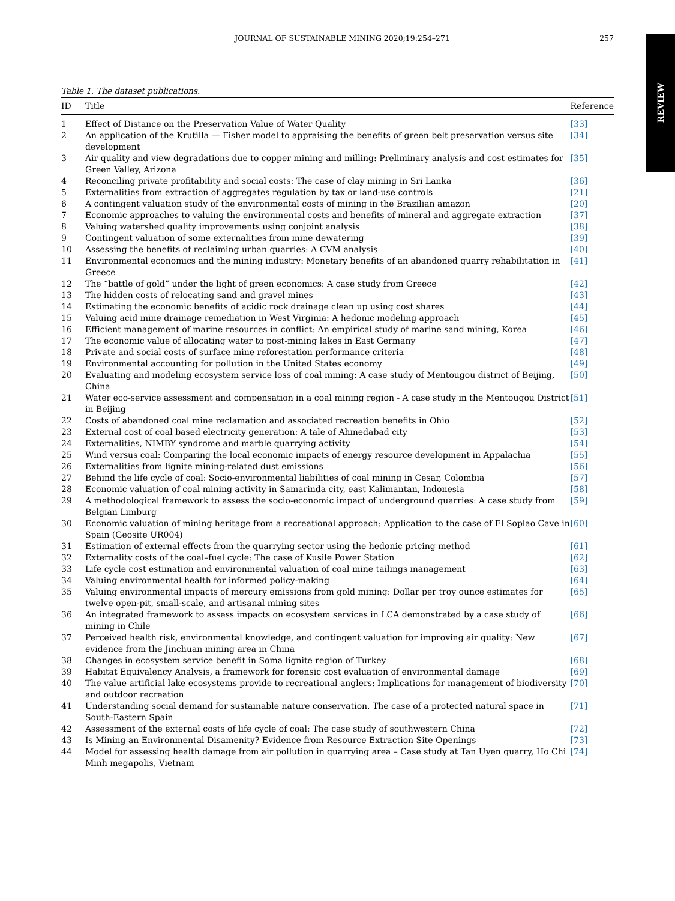JOURNAL OF SUSTAINABLE MINING 2020;19:254–271 257
REVIEW
Table 1. The dataset publications.
| ID | Title | Reference |
| --- | --- | --- |
| 1 | Effect of Distance on the Preservation Value of Water Quality | [33] |
| 2 | An application of the Krutilla — Fisher model to appraising the benefits of green belt preservation versus site development | [34] |
| 3 | Air quality and view degradations due to copper mining and milling: Preliminary analysis and cost estimates for Green Valley, Arizona | [35] |
| 4 | Reconciling private profitability and social costs: The case of clay mining in Sri Lanka | [36] |
| 5 | Externalities from extraction of aggregates regulation by tax or land-use controls | [21] |
| 6 | A contingent valuation study of the environmental costs of mining in the Brazilian amazon | [20] |
| 7 | Economic approaches to valuing the environmental costs and benefits of mineral and aggregate extraction | [37] |
| 8 | Valuing watershed quality improvements using conjoint analysis | [38] |
| 9 | Contingent valuation of some externalities from mine dewatering | [39] |
| 10 | Assessing the benefits of reclaiming urban quarries: A CVM analysis | [40] |
| 11 | Environmental economics and the mining industry: Monetary benefits of an abandoned quarry rehabilitation in Greece | [41] |
| 12 | The “battle of gold” under the light of green economics: A case study from Greece | [42] |
| 13 | The hidden costs of relocating sand and gravel mines | [43] |
| 14 | Estimating the economic benefits of acidic rock drainage clean up using cost shares | [44] |
| 15 | Valuing acid mine drainage remediation in West Virginia: A hedonic modeling approach | [45] |
| 16 | Efficient management of marine resources in conflict: An empirical study of marine sand mining, Korea | [46] |
| 17 | The economic value of allocating water to post-mining lakes in East Germany | [47] |
| 18 | Private and social costs of surface mine reforestation performance criteria | [48] |
| 19 | Environmental accounting for pollution in the United States economy | [49] |
| 20 | Evaluating and modeling ecosystem service loss of coal mining: A case study of Mentougou district of Beijing, China | [50] |
| 21 | Water eco-service assessment and compensation in a coal mining region - A case study in the Mentougou District in Beijing | [51] |
| 22 | Costs of abandoned coal mine reclamation and associated recreation benefits in Ohio | [52] |
| 23 | External cost of coal based electricity generation: A tale of Ahmedabad city | [53] |
| 24 | Externalities, NIMBY syndrome and marble quarrying activity | [54] |
| 25 | Wind versus coal: Comparing the local economic impacts of energy resource development in Appalachia | [55] |
| 26 | Externalities from lignite mining-related dust emissions | [56] |
| 27 | Behind the life cycle of coal: Socio-environmental liabilities of coal mining in Cesar, Colombia | [57] |
| 28 | Economic valuation of coal mining activity in Samarinda city, east Kalimantan, Indonesia | [58] |
| 29 | A methodological framework to assess the socio-economic impact of underground quarries: A case study from Belgian Limburg | [59] |
| 30 | Economic valuation of mining heritage from a recreational approach: Application to the case of El Soplao Cave in Spain (Geosite UR004) | [60] |
| 31 | Estimation of external effects from the quarrying sector using the hedonic pricing method | [61] |
| 32 | Externality costs of the coal–fuel cycle: The case of Kusile Power Station | [62] |
| 33 | Life cycle cost estimation and environmental valuation of coal mine tailings management | [63] |
| 34 | Valuing environmental health for informed policy-making | [64] |
| 35 | Valuing environmental impacts of mercury emissions from gold mining: Dollar per troy ounce estimates for twelve open-pit, small-scale, and artisanal mining sites | [65] |
| 36 | An integrated framework to assess impacts on ecosystem services in LCA demonstrated by a case study of mining in Chile | [66] |
| 37 | Perceived health risk, environmental knowledge, and contingent valuation for improving air quality: New evidence from the Jinchuan mining area in China | [67] |
| 38 | Changes in ecosystem service benefit in Soma lignite region of Turkey | [68] |
| 39 | Habitat Equivalency Analysis, a framework for forensic cost evaluation of environmental damage | [69] |
| 40 | The value artificial lake ecosystems provide to recreational anglers: Implications for management of biodiversity and outdoor recreation | [70] |
| 41 | Understanding social demand for sustainable nature conservation. The case of a protected natural space in South-Eastern Spain | [71] |
| 42 | Assessment of the external costs of life cycle of coal: The case study of southwestern China | [72] |
| 43 | Is Mining an Environmental Disamenity? Evidence from Resource Extraction Site Openings | [73] |
| 44 | Model for assessing health damage from air pollution in quarrying area – Case study at Tan Uyen quarry, Ho Chi Minh megapolis, Vietnam | [74] |